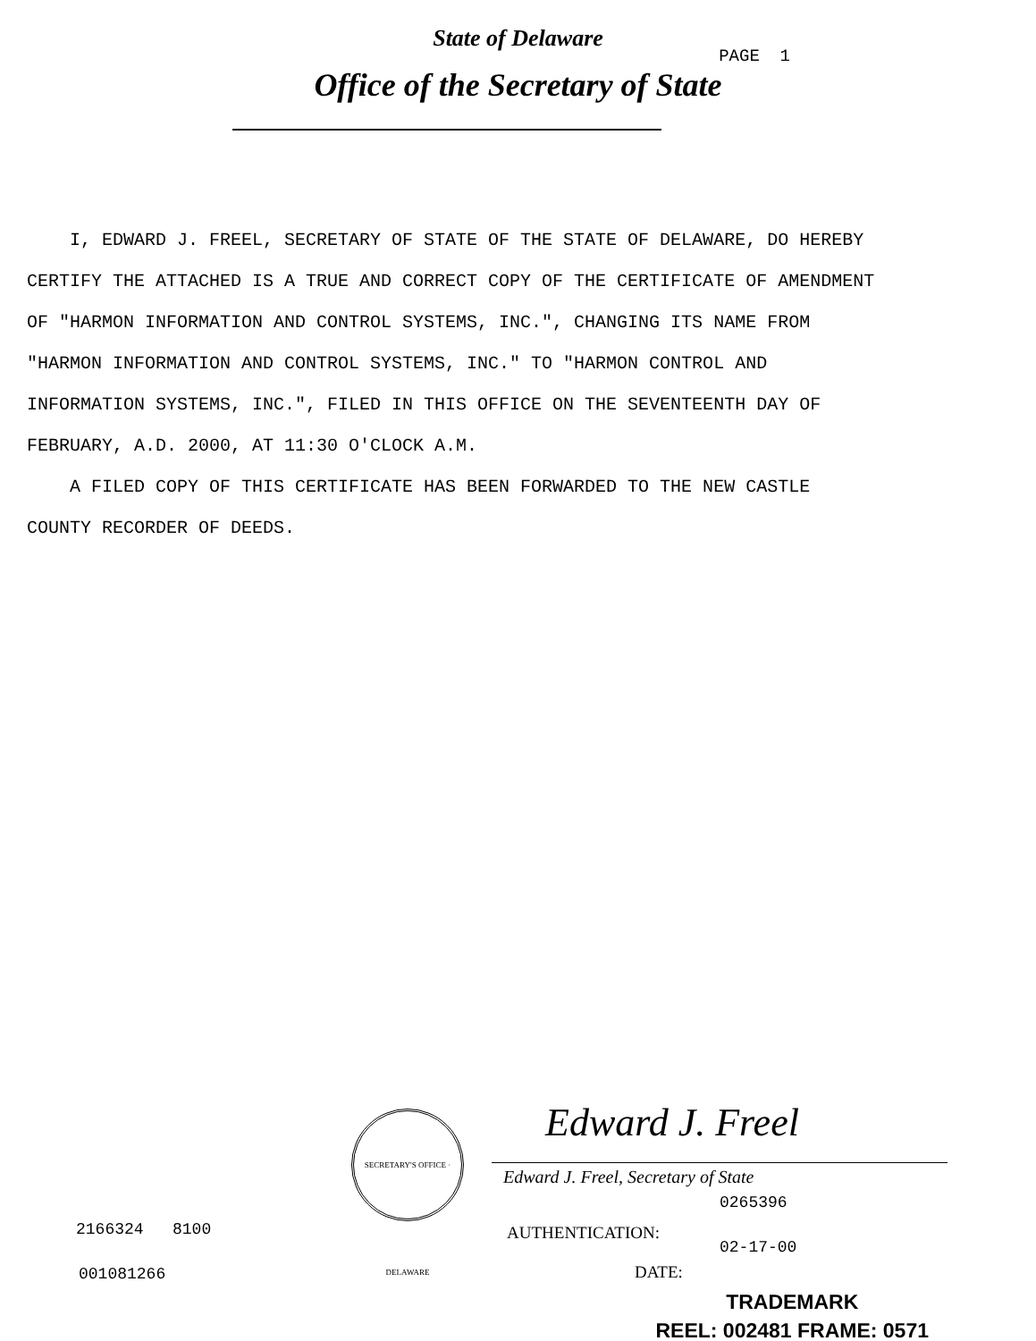State of Delaware
PAGE 1
Office of the Secretary of State
I, EDWARD J. FREEL, SECRETARY OF STATE OF THE STATE OF DELAWARE, DO HEREBY CERTIFY THE ATTACHED IS A TRUE AND CORRECT COPY OF THE CERTIFICATE OF AMENDMENT OF "HARMON INFORMATION AND CONTROL SYSTEMS, INC.", CHANGING ITS NAME FROM "HARMON INFORMATION AND CONTROL SYSTEMS, INC." TO "HARMON CONTROL AND INFORMATION SYSTEMS, INC.", FILED IN THIS OFFICE ON THE SEVENTEENTH DAY OF FEBRUARY, A.D. 2000, AT 11:30 O'CLOCK A.M.
A FILED COPY OF THIS CERTIFICATE HAS BEEN FORWARDED TO THE NEW CASTLE COUNTY RECORDER OF DEEDS.
SECRETARY'S OFFICE · DELAWARE
Edward J. Freel
Edward J. Freel, Secretary of State
0265396
AUTHENTICATION:
02-17-00
DATE:
2166324 8100
001081266
TRADEMARK
REEL: 002481 FRAME: 0571